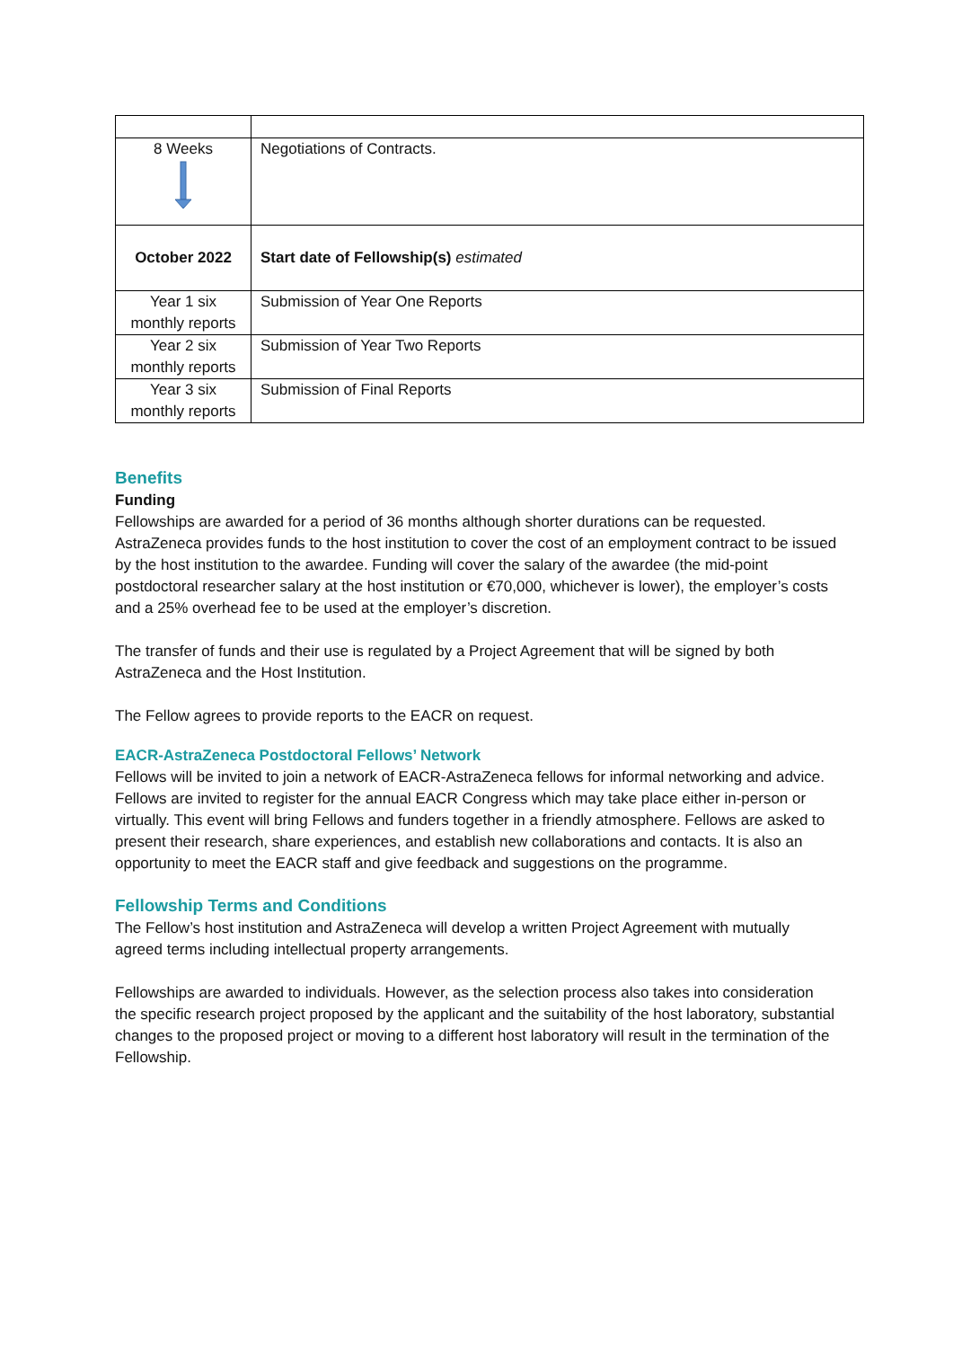| 8 Weeks | Negotiations of Contracts. |
| October 2022 | Start date of Fellowship(s) estimated |
| Year 1 six monthly reports | Submission of Year One Reports |
| Year 2 six monthly reports | Submission of Year Two Reports |
| Year 3 six monthly reports | Submission of Final Reports |
Benefits
Funding
Fellowships are awarded for a period of 36 months although shorter durations can be requested. AstraZeneca provides funds to the host institution to cover the cost of an employment contract to be issued by the host institution to the awardee. Funding will cover the salary of the awardee (the mid-point postdoctoral researcher salary at the host institution or €70,000, whichever is lower), the employer’s costs and a 25% overhead fee to be used at the employer’s discretion.
The transfer of funds and their use is regulated by a Project Agreement that will be signed by both AstraZeneca and the Host Institution.
The Fellow agrees to provide reports to the EACR on request.
EACR-AstraZeneca Postdoctoral Fellows’ Network
Fellows will be invited to join a network of EACR-AstraZeneca fellows for informal networking and advice. Fellows are invited to register for the annual EACR Congress which may take place either in-person or virtually. This event will bring Fellows and funders together in a friendly atmosphere. Fellows are asked to present their research, share experiences, and establish new collaborations and contacts. It is also an opportunity to meet the EACR staff and give feedback and suggestions on the programme.
Fellowship Terms and Conditions
The Fellow’s host institution and AstraZeneca will develop a written Project Agreement with mutually agreed terms including intellectual property arrangements.
Fellowships are awarded to individuals. However, as the selection process also takes into consideration the specific research project proposed by the applicant and the suitability of the host laboratory, substantial changes to the proposed project or moving to a different host laboratory will result in the termination of the Fellowship.